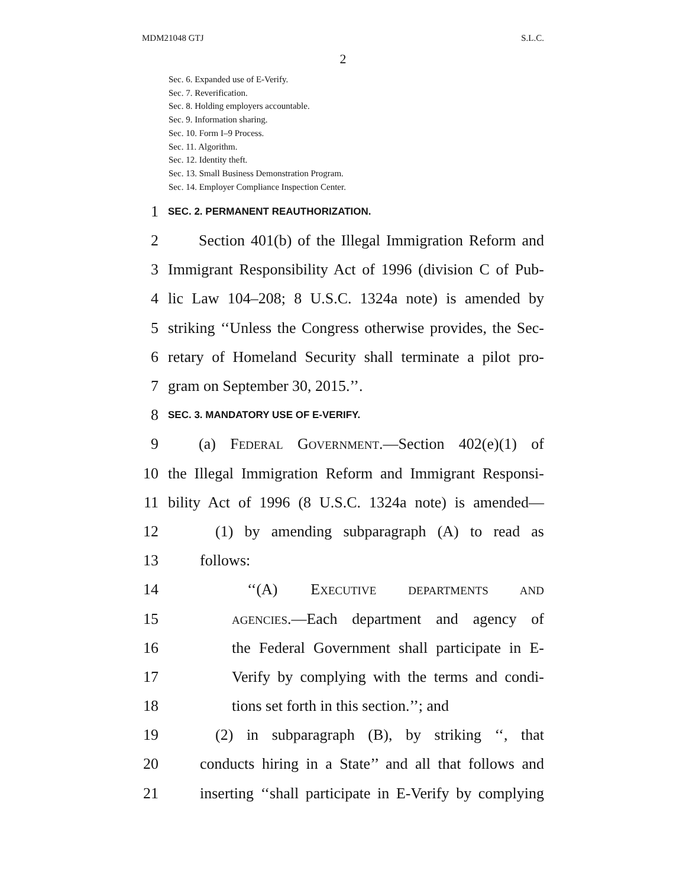MDM21048 GTJ S.L.C.
2
Sec. 6. Expanded use of E-Verify.
Sec. 7. Reverification.
Sec. 8. Holding employers accountable.
Sec. 9. Information sharing.
Sec. 10. Form I–9 Process.
Sec. 11. Algorithm.
Sec. 12. Identity theft.
Sec. 13. Small Business Demonstration Program.
Sec. 14. Employer Compliance Inspection Center.
1 SEC. 2. PERMANENT REAUTHORIZATION.
2  Section 401(b) of the Illegal Immigration Reform and
3 Immigrant Responsibility Act of 1996 (division C of Pub-
4 lic Law 104–208; 8 U.S.C. 1324a note) is amended by
5 striking ‘‘Unless the Congress otherwise provides, the Sec-
6 retary of Homeland Security shall terminate a pilot pro-
7 gram on September 30, 2015.’’.
8 SEC. 3. MANDATORY USE OF E-VERIFY.
9  (a) FEDERAL GOVERNMENT.—Section 402(e)(1) of
10 the Illegal Immigration Reform and Immigrant Responsi-
11 bility Act of 1996 (8 U.S.C. 1324a note) is amended—
12 (1) by amending subparagraph (A) to read as
13 follows:
14 ‘‘(A) EXECUTIVE DEPARTMENTS AND
15 AGENCIES.—Each department and agency of
16 the Federal Government shall participate in E-
17 Verify by complying with the terms and condi-
18 tions set forth in this section.’’; and
19 (2) in subparagraph (B), by striking ‘‘, that
20 conducts hiring in a State’’ and all that follows and
21 inserting ‘‘shall participate in E-Verify by complying